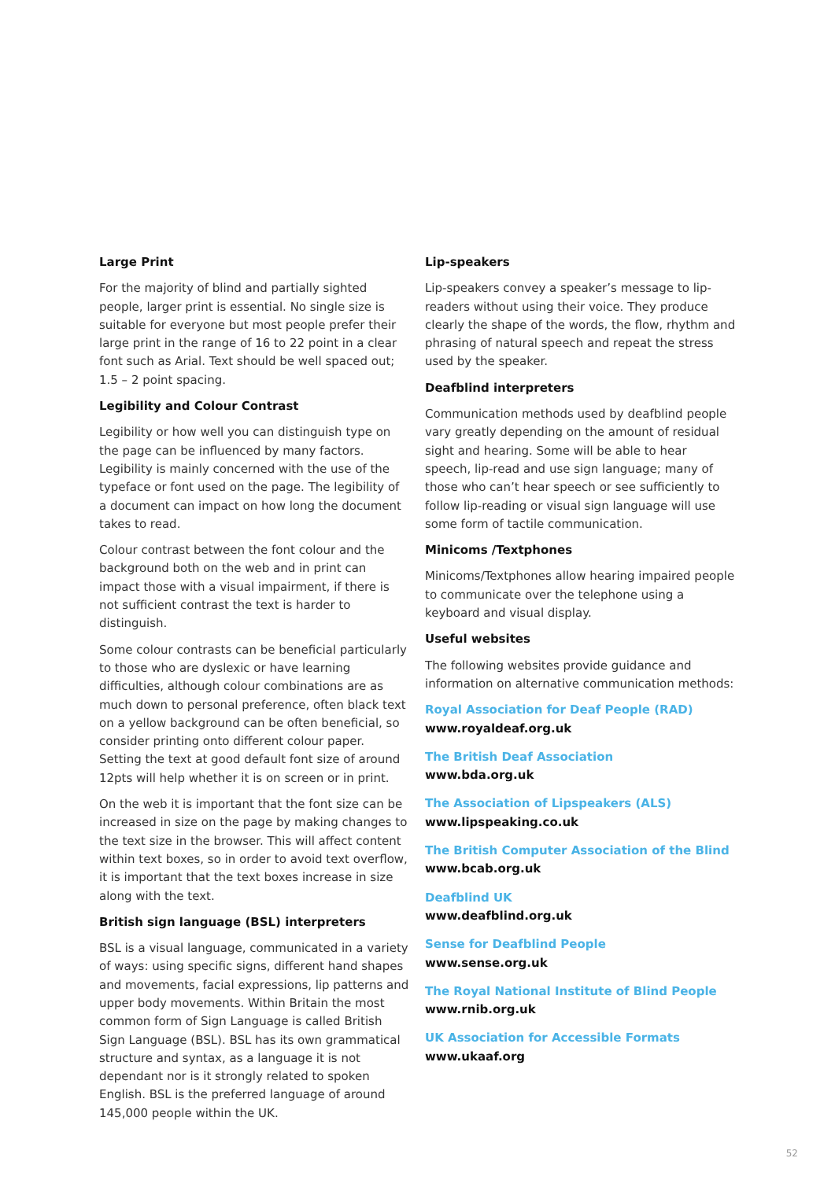Large Print
For the majority of blind and partially sighted people, larger print is essential. No single size is suitable for everyone but most people prefer their large print in the range of 16 to 22 point in a clear font such as Arial. Text should be well spaced out; 1.5 – 2 point spacing.
Legibility and Colour Contrast
Legibility or how well you can distinguish type on the page can be influenced by many factors. Legibility is mainly concerned with the use of the typeface or font used on the page. The legibility of a document can impact on how long the document takes to read.
Colour contrast between the font colour and the background both on the web and in print can impact those with a visual impairment, if there is not sufficient contrast the text is harder to distinguish.
Some colour contrasts can be beneficial particularly to those who are dyslexic or have learning difficulties, although colour combinations are as much down to personal preference, often black text on a yellow background can be often beneficial, so consider printing onto different colour paper. Setting the text at good default font size of around 12pts will help whether it is on screen or in print.
On the web it is important that the font size can be increased in size on the page by making changes to the text size in the browser. This will affect content within text boxes, so in order to avoid text overflow, it is important that the text boxes increase in size along with the text.
British sign language (BSL) interpreters
BSL is a visual language, communicated in a variety of ways: using specific signs, different hand shapes and movements, facial expressions, lip patterns and upper body movements. Within Britain the most common form of Sign Language is called British Sign Language (BSL). BSL has its own grammatical structure and syntax, as a language it is not dependant nor is it strongly related to spoken English. BSL is the preferred language of around 145,000 people within the UK.
Lip-speakers
Lip-speakers convey a speaker’s message to lip-readers without using their voice. They produce clearly the shape of the words, the flow, rhythm and phrasing of natural speech and repeat the stress used by the speaker.
Deafblind interpreters
Communication methods used by deafblind people vary greatly depending on the amount of residual sight and hearing. Some will be able to hear speech, lip-read and use sign language; many of those who can’t hear speech or see sufficiently to follow lip-reading or visual sign language will use some form of tactile communication.
Minicoms /Textphones
Minicoms/Textphones allow hearing impaired people to communicate over the telephone using a keyboard and visual display.
Useful websites
The following websites provide guidance and information on alternative communication methods:
Royal Association for Deaf People (RAD)
www.royaldeaf.org.uk
The British Deaf Association
www.bda.org.uk
The Association of Lipspeakers (ALS)
www.lipspeaking.co.uk
The British Computer Association of the Blind
www.bcab.org.uk
Deafblind UK
www.deafblind.org.uk
Sense for Deafblind People
www.sense.org.uk
The Royal National Institute of Blind People
www.rnib.org.uk
UK Association for Accessible Formats
www.ukaaf.org
52